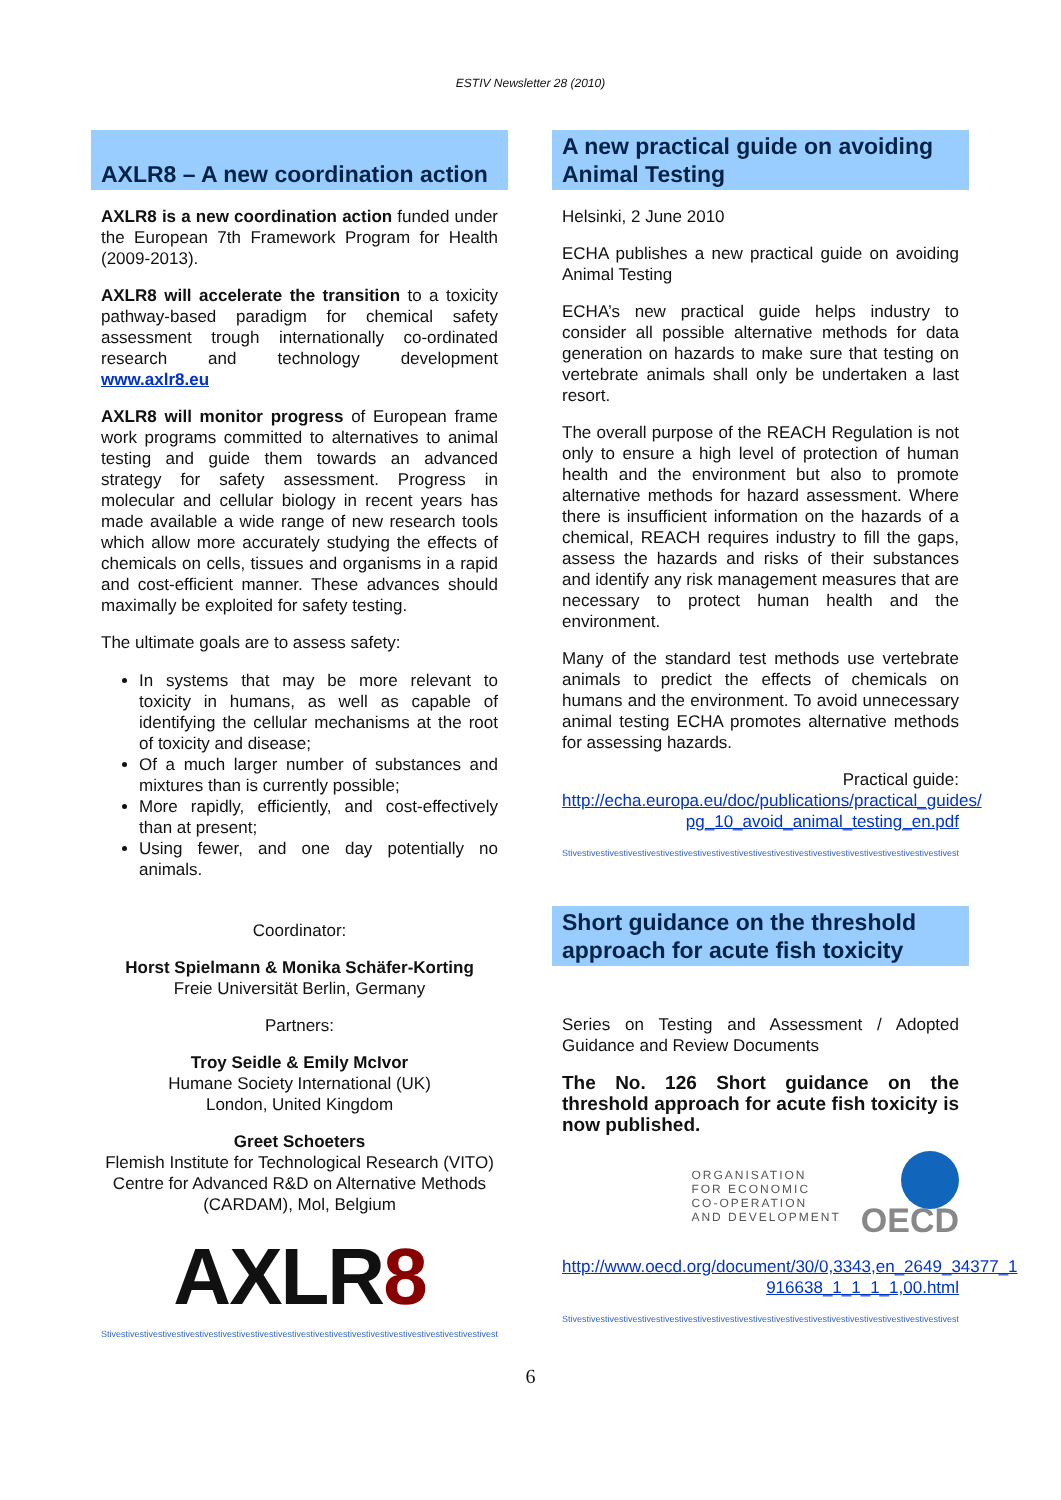ESTIV Newsletter 28 (2010)
AXLR8 – A new coordination action
AXLR8 is a new coordination action funded under the European 7th Framework Program for Health (2009-2013).
AXLR8 will accelerate the transition to a toxicity pathway-based paradigm for chemical safety assessment trough internationally co-ordinated research and technology development www.axlr8.eu
AXLR8 will monitor progress of European frame work programs committed to alternatives to animal testing and guide them towards an advanced strategy for safety assessment. Progress in molecular and cellular biology in recent years has made available a wide range of new research tools which allow more accurately studying the effects of chemicals on cells, tissues and organisms in a rapid and cost-efficient manner. These advances should maximally be exploited for safety testing.
The ultimate goals are to assess safety:
In systems that may be more relevant to toxicity in humans, as well as capable of identifying the cellular mechanisms at the root of toxicity and disease;
Of a much larger number of substances and mixtures than is currently possible;
More rapidly, efficiently, and cost-effectively than at present;
Using fewer, and one day potentially no animals.
Coordinator:
Horst Spielmann & Monika Schäfer-Korting
Freie Universität Berlin, Germany
Partners:
Troy Seidle & Emily McIvor
Humane Society International (UK)
London, United Kingdom
Greet Schoeters
Flemish Institute for Technological Research (VITO)
Centre for Advanced R&D on Alternative Methods
(CARDAM), Mol, Belgium
AXLR8
Stivestivestivestivestivestivestivestivestivestivestivestivestivestivestivestivestivestivestivestivestivestiv
A new practical guide on avoiding Animal Testing
Helsinki, 2 June 2010
ECHA publishes a new practical guide on avoiding Animal Testing
ECHA’s new practical guide helps industry to consider all possible alternative methods for data generation on hazards to make sure that testing on vertebrate animals shall only be undertaken a last resort.
The overall purpose of the REACH Regulation is not only to ensure a high level of protection of human health and the environment but also to promote alternative methods for hazard assessment. Where there is insufficient information on the hazards of a chemical, REACH requires industry to fill the gaps, assess the hazards and risks of their substances and identify any risk management measures that are necessary to protect human health and the environment.
Many of the standard test methods use vertebrate animals to predict the effects of chemicals on humans and the environment. To avoid unnecessary animal testing ECHA promotes alternative methods for assessing hazards.
Practical guide:
http://echa.europa.eu/doc/publications/practical_guides/ pg_10_avoid_animal_testing_en.pdf
Stivestivestivestivestivestivestivestivestivestivestivestivestivestivestivestivestivestivestivestivestivestiv
Short guidance on the threshold approach for acute fish toxicity
Series on Testing and Assessment / Adopted Guidance and Review Documents
The No. 126 Short guidance on the threshold approach for acute fish toxicity is now published.
ORGANISATION
FOR ECONOMIC
CO-OPERATION
AND DEVELOPMENT
OECD
http://www.oecd.org/document/30/0,3343,en_2649_34377_1 916638_1_1_1_1,00.html
Stivestivestivestivestivestivestivestivestivestivestivestivestivestivestivestivestivestivestivestivestivestiv
6